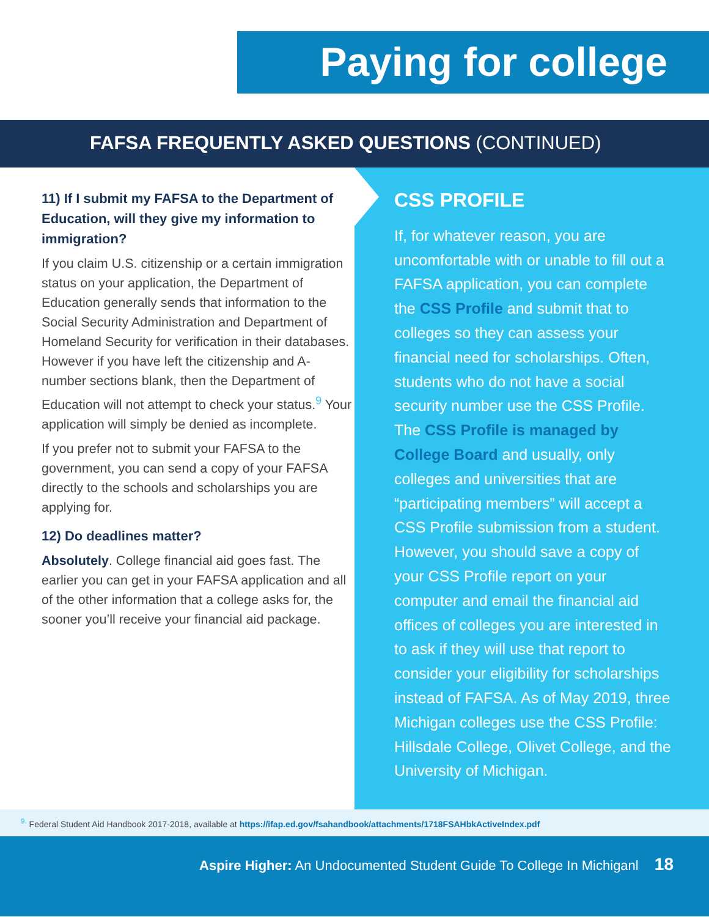Paying for college
FAFSA FREQUENTLY ASKED QUESTIONS (CONTINUED)
11) If I submit my FAFSA to the Department of Education, will they give my information to immigration?
If you claim U.S. citizenship or a certain immigration status on your application, the Department of Education generally sends that information to the Social Security Administration and Department of Homeland Security for verification in their databases. However if you have left the citizenship and A-number sections blank, then the Department of Education will not attempt to check your status.<sup>9</sup> Your application will simply be denied as incomplete.
If you prefer not to submit your FAFSA to the government, you can send a copy of your FAFSA directly to the schools and scholarships you are applying for.
12) Do deadlines matter?
Absolutely. College financial aid goes fast. The earlier you can get in your FAFSA application and all of the other information that a college asks for, the sooner you’ll receive your financial aid package.
CSS PROFILE
If, for whatever reason, you are uncomfortable with or unable to fill out a FAFSA application, you can complete the CSS Profile and submit that to colleges so they can assess your financial need for scholarships. Often, students who do not have a social security number use the CSS Profile. The CSS Profile is managed by College Board and usually, only colleges and universities that are “participating members” will accept a CSS Profile submission from a student. However, you should save a copy of your CSS Profile report on your computer and email the financial aid offices of colleges you are interested in to ask if they will use that report to consider your eligibility for scholarships instead of FAFSA. As of May 2019, three Michigan colleges use the CSS Profile: Hillsdale College, Olivet College, and the University of Michigan.
<sup>9.</sup> Federal Student Aid Handbook 2017-2018, available at https://ifap.ed.gov/fsahandbook/attachments/1718FSAHbkActiveIndex.pdf
Aspire Higher: An Undocumented Student Guide To College In Michiganl 18